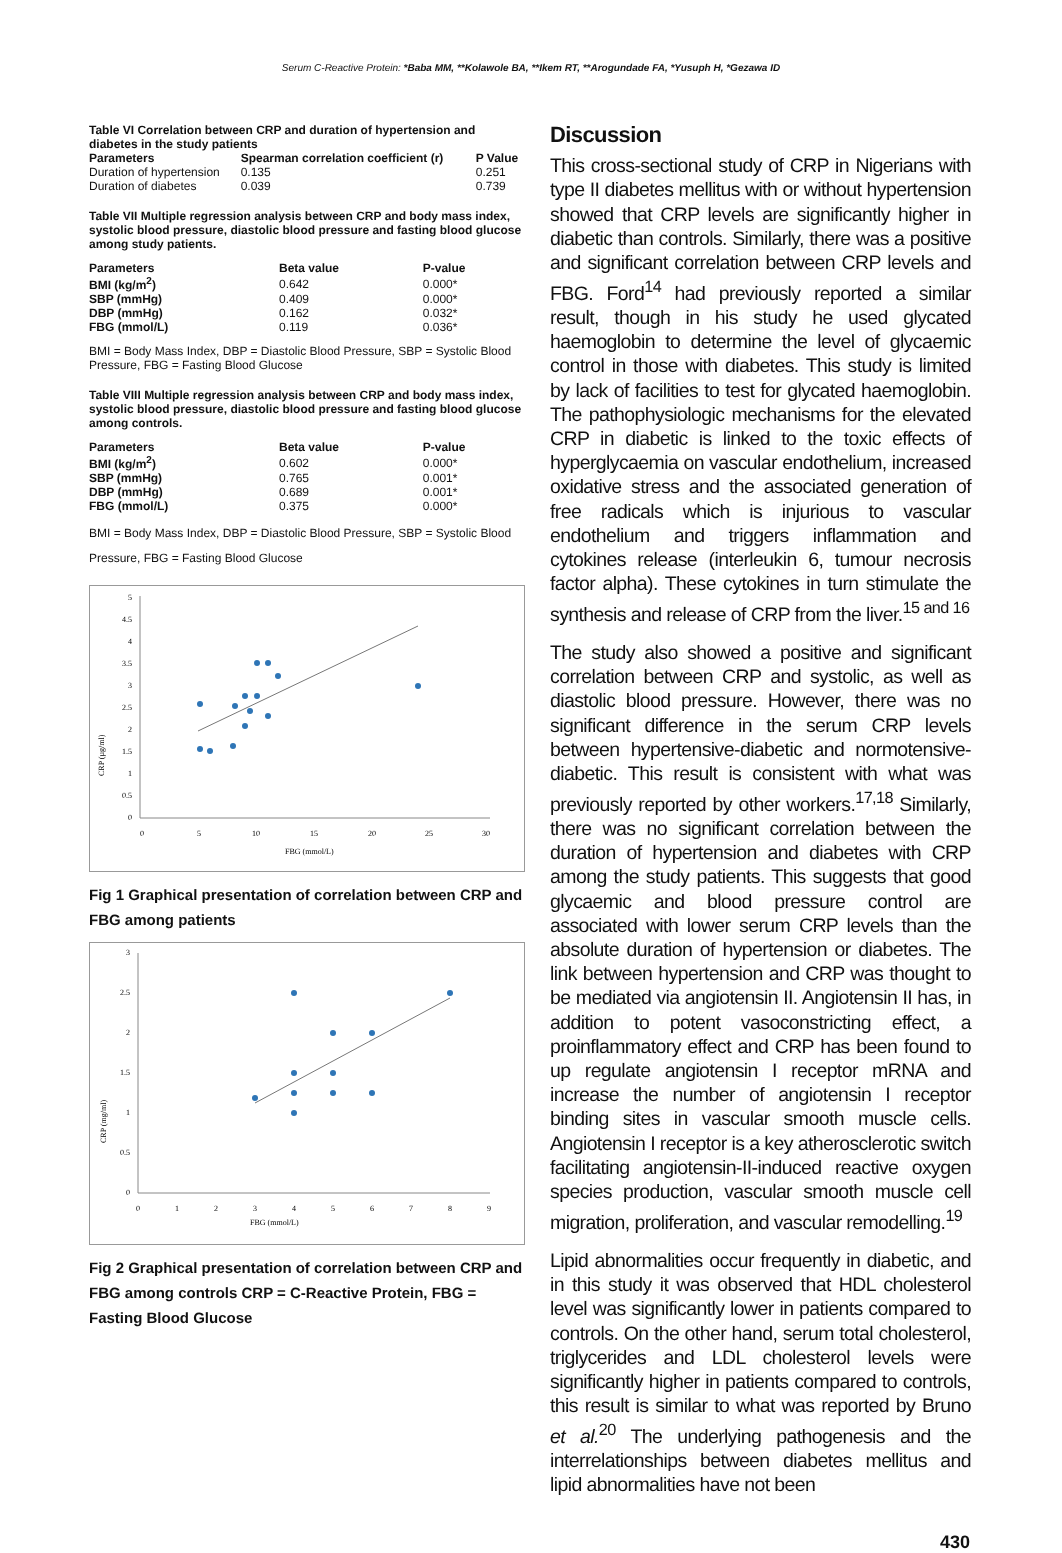Serum C-Reactive Protein: *Baba MM, **Kolawole BA, **Ikem RT, **Arogundade FA, *Yusuph H, *Gezawa ID
Table VI Correlation between CRP and duration of hypertension and diabetes in the study patients
| Parameters | Spearman correlation coefficient (r) | P Value |
| --- | --- | --- |
| Duration of hypertension | 0.135 | 0.251 |
| Duration of diabetes | 0.039 | 0.739 |
Table VII Multiple regression analysis between CRP and body mass index, systolic blood pressure, diastolic blood pressure and fasting blood glucose among study patients.
| Parameters | Beta value | P-value |
| --- | --- | --- |
| BMI (kg/m<sup>2</sup>) | 0.642 | 0.000* |
| SBP (mmHg) | 0.409 | 0.000* |
| DBP (mmHg) | 0.162 | 0.032* |
| FBG (mmol/L) | 0.119 | 0.036* |
BMI = Body Mass Index, DBP = Diastolic Blood Pressure, SBP = Systolic Blood Pressure, FBG = Fasting Blood Glucose
Table VIII Multiple regression analysis between CRP and body mass index, systolic blood pressure, diastolic blood pressure and fasting blood glucose among controls.
| Parameters | Beta value | P-value |
| --- | --- | --- |
| BMI (kg/m<sup>2</sup>) | 0.602 | 0.000* |
| SBP (mmHg) | 0.765 | 0.001* |
| DBP (mmHg) | 0.689 | 0.001* |
| FBG (mmol/L) | 0.375 | 0.000* |
BMI = Body Mass Index, DBP = Diastolic Blood Pressure, SBP = Systolic Blood Pressure, FBG = Fasting Blood Glucose
5
4.5
4
3.5
3
2.5
2
1.5
1
0.5
0
0
5
10
15
20
25
30
FBG (mmol/L)
CRP (µg/ml)
Fig 1 Graphical presentation of correlation between CRP and FBG among patients
3
2.5
2
1.5
1
0.5
0
0
1
2
3
4
5
6
7
8
9
FBG (mmol/L)
CRP (mg/ml)
Fig 2 Graphical presentation of correlation between CRP and FBG among controls CRP = C-Reactive Protein, FBG = Fasting Blood Glucose
Discussion
This cross-sectional study of CRP in Nigerians with type II diabetes mellitus with or without hypertension showed that CRP levels are significantly higher in diabetic than controls. Similarly, there was a positive and significant correlation between CRP levels and FBG. Ford<sup>14</sup> had previously reported a similar result, though in his study he used glycated haemoglobin to determine the level of glycaemic control in those with diabetes. This study is limited by lack of facilities to test for glycated haemoglobin. The pathophysiologic mechanisms for the elevated CRP in diabetic is linked to the toxic effects of hyperglycaemia on vascular endothelium, increased oxidative stress and the associated generation of free radicals which is injurious to vascular endothelium and triggers inflammation and cytokines release (interleukin 6, tumour necrosis factor alpha). These cytokines in turn stimulate the synthesis and release of CRP from the liver.<sup>15 and 16</sup>
The study also showed a positive and significant correlation between CRP and systolic, as well as diastolic blood pressure. However, there was no significant difference in the serum CRP levels between hypertensive-diabetic and normotensive-diabetic. This result is consistent with what was previously reported by other workers.<sup>17,18</sup> Similarly, there was no significant correlation between the duration of hypertension and diabetes with CRP among the study patients. This suggests that good glycaemic and blood pressure control are associated with lower serum CRP levels than the absolute duration of hypertension or diabetes. The link between hypertension and CRP was thought to be mediated via angiotensin II. Angiotensin II has, in addition to potent vasoconstricting effect, a proinflammatory effect and CRP has been found to up regulate angiotensin I receptor mRNA and increase the number of angiotensin I receptor binding sites in vascular smooth muscle cells. Angiotensin I receptor is a key atherosclerotic switch facilitating angiotensin-II-induced reactive oxygen species production, vascular smooth muscle cell migration, proliferation, and vascular remodelling.<sup>19</sup>
Lipid abnormalities occur frequently in diabetic, and in this study it was observed that HDL cholesterol level was significantly lower in patients compared to controls. On the other hand, serum total cholesterol, triglycerides and LDL cholesterol levels were significantly higher in patients compared to controls, this result is similar to what was reported by Bruno et al.<sup>20</sup> The underlying pathogenesis and the interrelationships between diabetes mellitus and lipid abnormalities have not been
430